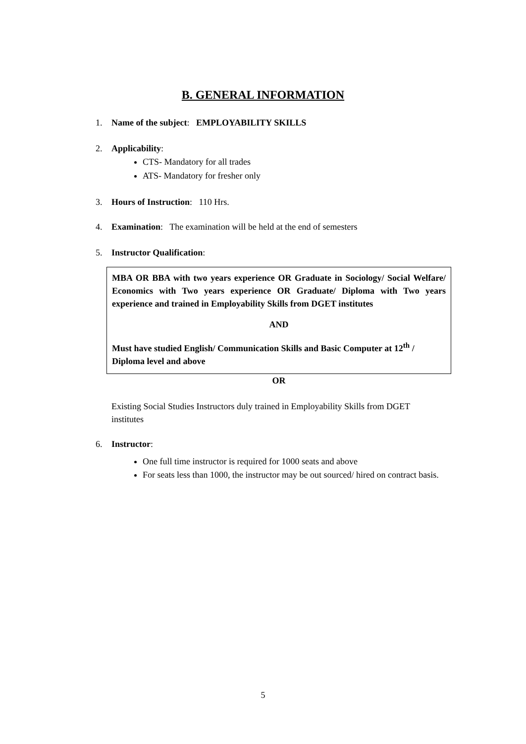B. GENERAL INFORMATION
1. Name of the subject: EMPLOYABILITY SKILLS
2. Applicability:
CTS- Mandatory for all trades
ATS- Mandatory for fresher only
3. Hours of Instruction: 110 Hrs.
4. Examination: The examination will be held at the end of semesters
5. Instructor Qualification:
MBA OR BBA with two years experience OR Graduate in Sociology/ Social Welfare/ Economics with Two years experience OR Graduate/ Diploma with Two years experience and trained in Employability Skills from DGET institutes
AND
Must have studied English/ Communication Skills and Basic Computer at 12<sup>th</sup> / Diploma level and above
OR
Existing Social Studies Instructors duly trained in Employability Skills from DGET institutes
6. Instructor:
One full time instructor is required for 1000 seats and above
For seats less than 1000, the instructor may be out sourced/ hired on contract basis.
5